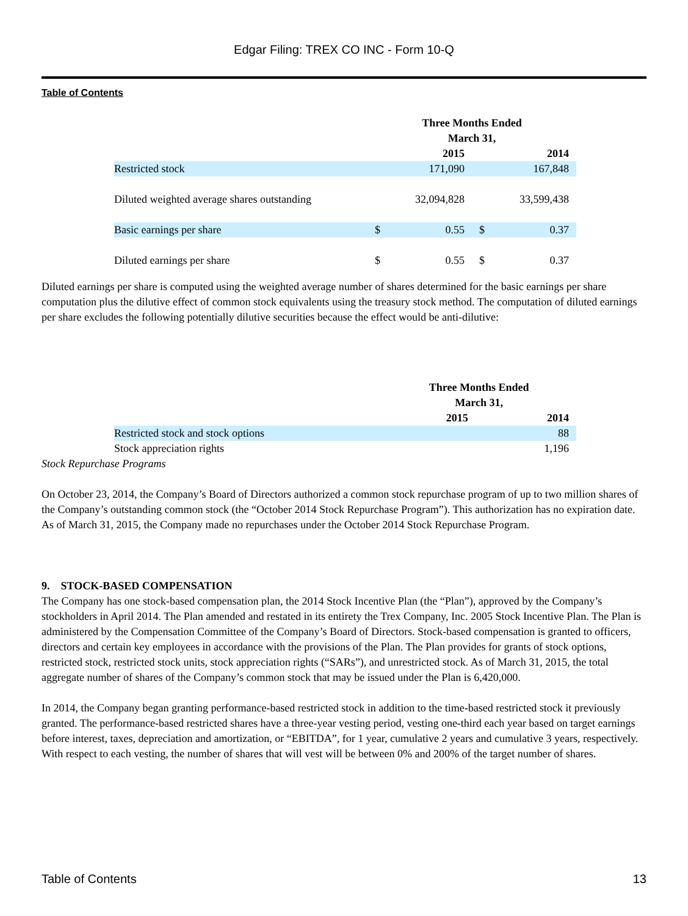Edgar Filing: TREX CO INC - Form 10-Q
Table of Contents
| | Three Months Ended March 31, | | | |
| --- | --- | --- | --- | --- |
| | 2015 | | 2014 | |
| Restricted stock | | 171,090 | | 167,848 |
| Diluted weighted average shares outstanding | | 32,094,828 | | 33,599,438 |
| Basic earnings per share | $ | 0.55 | $ | 0.37 |
| Diluted earnings per share | $ | 0.55 | $ | 0.37 |
Diluted earnings per share is computed using the weighted average number of shares determined for the basic earnings per share computation plus the dilutive effect of common stock equivalents using the treasury stock method. The computation of diluted earnings per share excludes the following potentially dilutive securities because the effect would be anti-dilutive:
| | Three Months Ended March 31, | |
| --- | --- | --- |
| | 2015 | 2014 |
| Restricted stock and stock options | | 88 |
| Stock appreciation rights | | 1,196 |
Stock Repurchase Programs
On October 23, 2014, the Company’s Board of Directors authorized a common stock repurchase program of up to two million shares of the Company’s outstanding common stock (the “October 2014 Stock Repurchase Program”). This authorization has no expiration date. As of March 31, 2015, the Company made no repurchases under the October 2014 Stock Repurchase Program.
9. STOCK-BASED COMPENSATION
The Company has one stock-based compensation plan, the 2014 Stock Incentive Plan (the “Plan”), approved by the Company’s stockholders in April 2014. The Plan amended and restated in its entirety the Trex Company, Inc. 2005 Stock Incentive Plan. The Plan is administered by the Compensation Committee of the Company’s Board of Directors. Stock-based compensation is granted to officers, directors and certain key employees in accordance with the provisions of the Plan. The Plan provides for grants of stock options, restricted stock, restricted stock units, stock appreciation rights (“SARs”), and unrestricted stock. As of March 31, 2015, the total aggregate number of shares of the Company’s common stock that may be issued under the Plan is 6,420,000.
In 2014, the Company began granting performance-based restricted stock in addition to the time-based restricted stock it previously granted. The performance-based restricted shares have a three-year vesting period, vesting one-third each year based on target earnings before interest, taxes, depreciation and amortization, or “EBITDA”, for 1 year, cumulative 2 years and cumulative 3 years, respectively. With respect to each vesting, the number of shares that will vest will be between 0% and 200% of the target number of shares.
Table of Contents 13